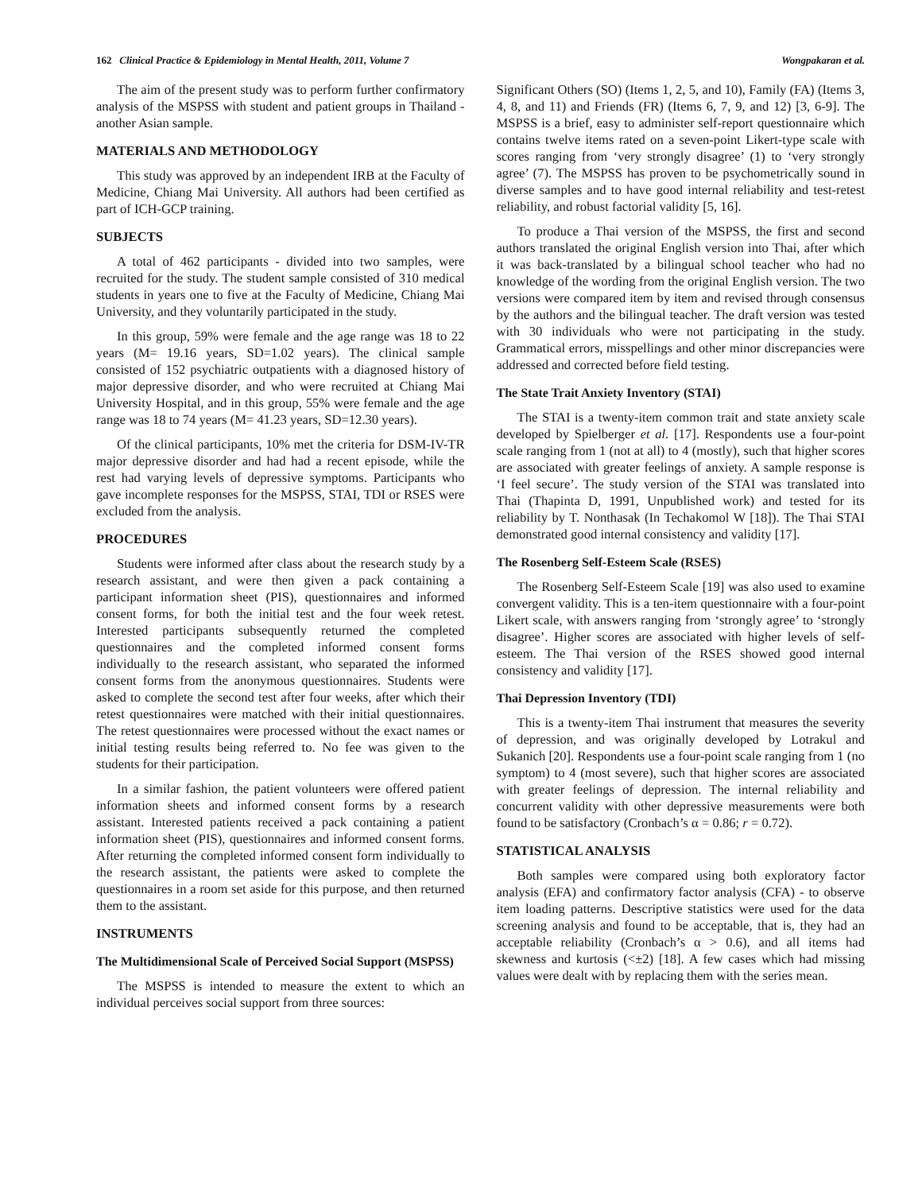162 Clinical Practice & Epidemiology in Mental Health, 2011, Volume 7 Wongpakaran et al.
The aim of the present study was to perform further confirmatory analysis of the MSPSS with student and patient groups in Thailand - another Asian sample.
MATERIALS AND METHODOLOGY
This study was approved by an independent IRB at the Faculty of Medicine, Chiang Mai University. All authors had been certified as part of ICH-GCP training.
SUBJECTS
A total of 462 participants - divided into two samples, were recruited for the study. The student sample consisted of 310 medical students in years one to five at the Faculty of Medicine, Chiang Mai University, and they voluntarily participated in the study.
In this group, 59% were female and the age range was 18 to 22 years (M= 19.16 years, SD=1.02 years). The clinical sample consisted of 152 psychiatric outpatients with a diagnosed history of major depressive disorder, and who were recruited at Chiang Mai University Hospital, and in this group, 55% were female and the age range was 18 to 74 years (M= 41.23 years, SD=12.30 years).
Of the clinical participants, 10% met the criteria for DSM-IV-TR major depressive disorder and had had a recent episode, while the rest had varying levels of depressive symptoms. Participants who gave incomplete responses for the MSPSS, STAI, TDI or RSES were excluded from the analysis.
PROCEDURES
Students were informed after class about the research study by a research assistant, and were then given a pack containing a participant information sheet (PIS), questionnaires and informed consent forms, for both the initial test and the four week retest. Interested participants subsequently returned the completed questionnaires and the completed informed consent forms individually to the research assistant, who separated the informed consent forms from the anonymous questionnaires. Students were asked to complete the second test after four weeks, after which their retest questionnaires were matched with their initial questionnaires. The retest questionnaires were processed without the exact names or initial testing results being referred to. No fee was given to the students for their participation.
In a similar fashion, the patient volunteers were offered patient information sheets and informed consent forms by a research assistant. Interested patients received a pack containing a patient information sheet (PIS), questionnaires and informed consent forms. After returning the completed informed consent form individually to the research assistant, the patients were asked to complete the questionnaires in a room set aside for this purpose, and then returned them to the assistant.
INSTRUMENTS
The Multidimensional Scale of Perceived Social Support (MSPSS)
The MSPSS is intended to measure the extent to which an individual perceives social support from three sources:
Significant Others (SO) (Items 1, 2, 5, and 10), Family (FA) (Items 3, 4, 8, and 11) and Friends (FR) (Items 6, 7, 9, and 12) [3, 6-9]. The MSPSS is a brief, easy to administer self-report questionnaire which contains twelve items rated on a seven-point Likert-type scale with scores ranging from ‘very strongly disagree’ (1) to ‘very strongly agree’ (7). The MSPSS has proven to be psychometrically sound in diverse samples and to have good internal reliability and test-retest reliability, and robust factorial validity [5, 16].
To produce a Thai version of the MSPSS, the first and second authors translated the original English version into Thai, after which it was back-translated by a bilingual school teacher who had no knowledge of the wording from the original English version. The two versions were compared item by item and revised through consensus by the authors and the bilingual teacher. The draft version was tested with 30 individuals who were not participating in the study. Grammatical errors, misspellings and other minor discrepancies were addressed and corrected before field testing.
The State Trait Anxiety Inventory (STAI)
The STAI is a twenty-item common trait and state anxiety scale developed by Spielberger et al. [17]. Respondents use a four-point scale ranging from 1 (not at all) to 4 (mostly), such that higher scores are associated with greater feelings of anxiety. A sample response is ‘I feel secure’. The study version of the STAI was translated into Thai (Thapinta D, 1991, Unpublished work) and tested for its reliability by T. Nonthasak (In Techakomol W [18]). The Thai STAI demonstrated good internal consistency and validity [17].
The Rosenberg Self-Esteem Scale (RSES)
The Rosenberg Self-Esteem Scale [19] was also used to examine convergent validity. This is a ten-item questionnaire with a four-point Likert scale, with answers ranging from ‘strongly agree’ to ‘strongly disagree’. Higher scores are associated with higher levels of self-esteem. The Thai version of the RSES showed good internal consistency and validity [17].
Thai Depression Inventory (TDI)
This is a twenty-item Thai instrument that measures the severity of depression, and was originally developed by Lotrakul and Sukanich [20]. Respondents use a four-point scale ranging from 1 (no symptom) to 4 (most severe), such that higher scores are associated with greater feelings of depression. The internal reliability and concurrent validity with other depressive measurements were both found to be satisfactory (Cronbach’s α = 0.86; r = 0.72).
STATISTICAL ANALYSIS
Both samples were compared using both exploratory factor analysis (EFA) and confirmatory factor analysis (CFA) - to observe item loading patterns. Descriptive statistics were used for the data screening analysis and found to be acceptable, that is, they had an acceptable reliability (Cronbach’s α > 0.6), and all items had skewness and kurtosis (<±2) [18]. A few cases which had missing values were dealt with by replacing them with the series mean.